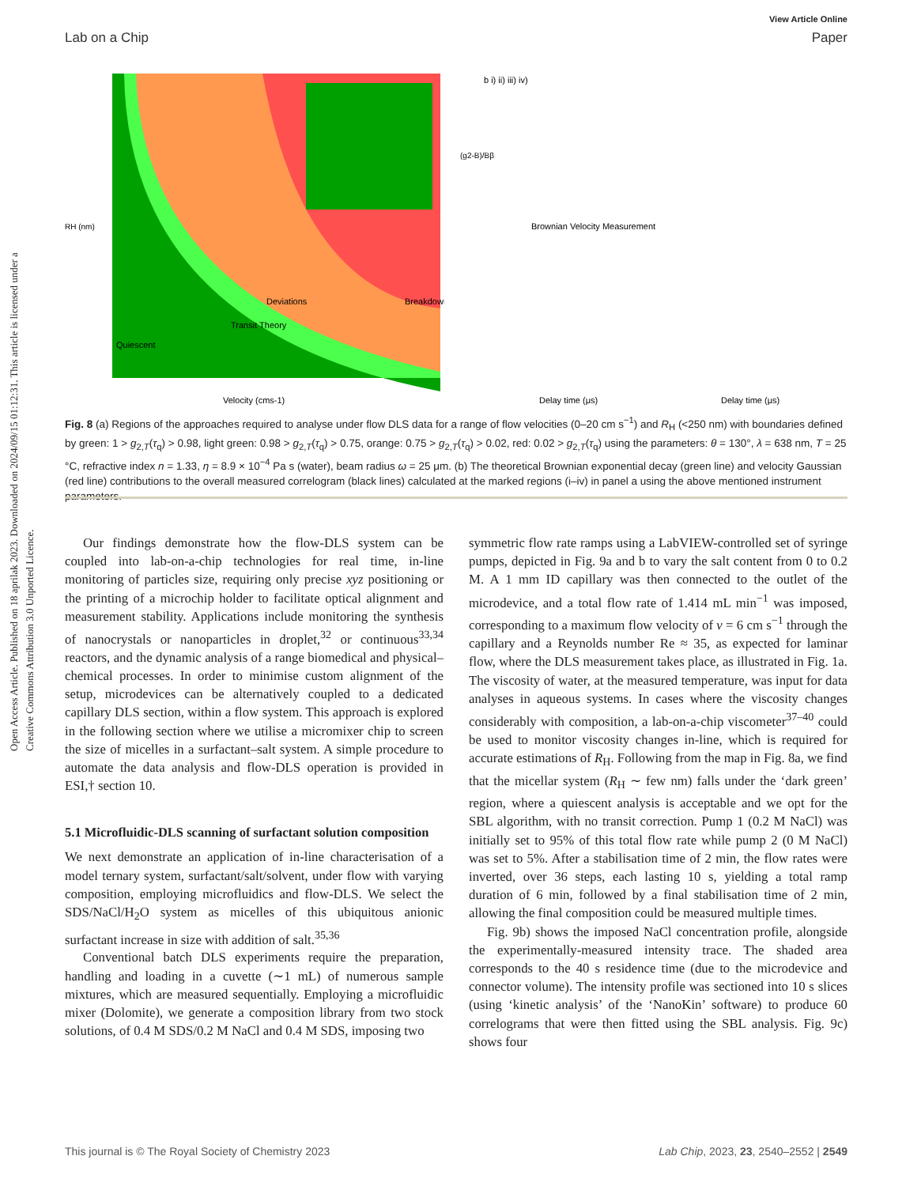View Article Online
Lab on a Chip Paper
Open Access Article. Published on 18 aprilak 2023. Downloaded on 2024/09/15 01:12:31. This article is licensed under a Creative Commons Attribution 3.0 Unported Licence.
Deviations
Breakdown
Velocity (cms-1)
Transit Theory
Quiescent
RH (nm)
b i) ii) iii) iv)
Brownian Velocity Measurement
Delay time (μs)
Delay time (μs)
(g2-B)/Bβ
Fig. 8 (a) Regions of the approaches required to analyse under flow DLS data for a range of flow velocities (0–20 cm s<sup>−1</sup>) and R<sub>H</sub> (<250 nm) with boundaries defined by green: 1 > g<sub>2,T</sub>(τ<sub>q</sub>) > 0.98, light green: 0.98 > g<sub>2,T</sub>(τ<sub>q</sub>) > 0.75, orange: 0.75 > g<sub>2,T</sub>(τ<sub>q</sub>) > 0.02, red: 0.02 > g<sub>2,T</sub>(τ<sub>q</sub>) using the parameters: θ = 130°, λ = 638 nm, T = 25 °C, refractive index n = 1.33, η = 8.9 × 10<sup>−4</sup> Pa s (water), beam radius ω = 25 μm. (b) The theoretical Brownian exponential decay (green line) and velocity Gaussian (red line) contributions to the overall measured correlogram (black lines) calculated at the marked regions (i–iv) in panel a using the above mentioned instrument parameters.
Our findings demonstrate how the flow-DLS system can be coupled into lab-on-a-chip technologies for real time, in-line monitoring of particles size, requiring only precise xyz positioning or the printing of a microchip holder to facilitate optical alignment and measurement stability. Applications include monitoring the synthesis of nanocrystals or nanoparticles in droplet,<sup>32</sup> or continuous<sup>33,34</sup> reactors, and the dynamic analysis of a range biomedical and physical–chemical processes. In order to minimise custom alignment of the setup, microdevices can be alternatively coupled to a dedicated capillary DLS section, within a flow system. This approach is explored in the following section where we utilise a micromixer chip to screen the size of micelles in a surfactant–salt system. A simple procedure to automate the data analysis and flow-DLS operation is provided in ESI,† section 10.
5.1 Microfluidic-DLS scanning of surfactant solution composition
We next demonstrate an application of in-line characterisation of a model ternary system, surfactant/salt/solvent, under flow with varying composition, employing microfluidics and flow-DLS. We select the SDS/NaCl/H<sub>2</sub>O system as micelles of this ubiquitous anionic surfactant increase in size with addition of salt.<sup>35,36</sup>
Conventional batch DLS experiments require the preparation, handling and loading in a cuvette (∼1 mL) of numerous sample mixtures, which are measured sequentially. Employing a microfluidic mixer (Dolomite), we generate a composition library from two stock solutions, of 0.4 M SDS/0.2 M NaCl and 0.4 M SDS, imposing two
symmetric flow rate ramps using a LabVIEW-controlled set of syringe pumps, depicted in Fig. 9a and b to vary the salt content from 0 to 0.2 M. A 1 mm ID capillary was then connected to the outlet of the microdevice, and a total flow rate of 1.414 mL min<sup>−1</sup> was imposed, corresponding to a maximum flow velocity of v = 6 cm s<sup>−1</sup> through the capillary and a Reynolds number Re ≈ 35, as expected for laminar flow, where the DLS measurement takes place, as illustrated in Fig. 1a. The viscosity of water, at the measured temperature, was input for data analyses in aqueous systems. In cases where the viscosity changes considerably with composition, a lab-on-a-chip viscometer<sup>37–40</sup> could be used to monitor viscosity changes in-line, which is required for accurate estimations of R<sub>H</sub>. Following from the map in Fig. 8a, we find that the micellar system (R<sub>H</sub> ∼ few nm) falls under the ‘dark green’ region, where a quiescent analysis is acceptable and we opt for the SBL algorithm, with no transit correction. Pump 1 (0.2 M NaCl) was initially set to 95% of this total flow rate while pump 2 (0 M NaCl) was set to 5%. After a stabilisation time of 2 min, the flow rates were inverted, over 36 steps, each lasting 10 s, yielding a total ramp duration of 6 min, followed by a final stabilisation time of 2 min, allowing the final composition could be measured multiple times.
Fig. 9b) shows the imposed NaCl concentration profile, alongside the experimentally-measured intensity trace. The shaded area corresponds to the 40 s residence time (due to the microdevice and connector volume). The intensity profile was sectioned into 10 s slices (using ‘kinetic analysis’ of the ‘NanoKin’ software) to produce 60 correlograms that were then fitted using the SBL analysis. Fig. 9c) shows four
This journal is © The Royal Society of Chemistry 2023 Lab Chip, 2023, 23, 2540–2552 | 2549